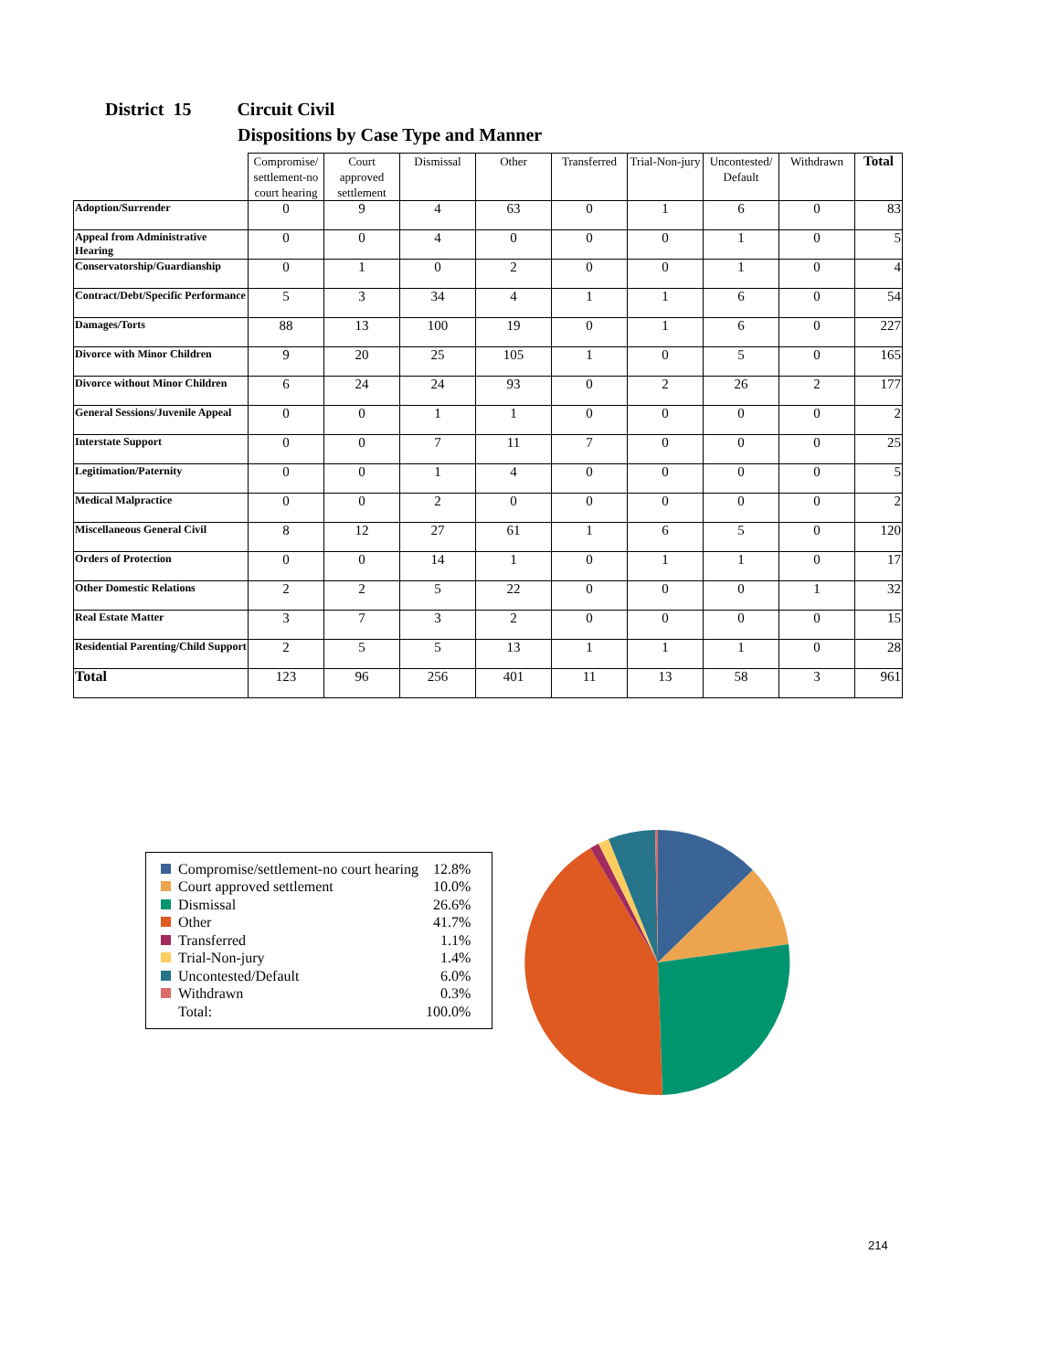District 15 Circuit Civil
Dispositions by Case Type and Manner
| | Compromise/ settlement-no court hearing | Court approved settlement | Dismissal | Other | Transferred | Trial-Non-jury | Uncontested/ Default | Withdrawn | Total |
| Adoption/Surrender | 0 | 9 | 4 | 63 | 0 | 1 | 6 | 0 | 83 |
| Appeal from Administrative Hearing | 0 | 0 | 4 | 0 | 0 | 0 | 1 | 0 | 5 |
| Conservatorship/Guardianship | 0 | 1 | 0 | 2 | 0 | 0 | 1 | 0 | 4 |
| Contract/Debt/Specific Performance | 5 | 3 | 34 | 4 | 1 | 1 | 6 | 0 | 54 |
| Damages/Torts | 88 | 13 | 100 | 19 | 0 | 1 | 6 | 0 | 227 |
| Divorce with Minor Children | 9 | 20 | 25 | 105 | 1 | 0 | 5 | 0 | 165 |
| Divorce without Minor Children | 6 | 24 | 24 | 93 | 0 | 2 | 26 | 2 | 177 |
| General Sessions/Juvenile Appeal | 0 | 0 | 1 | 1 | 0 | 0 | 0 | 0 | 2 |
| Interstate Support | 0 | 0 | 7 | 11 | 7 | 0 | 0 | 0 | 25 |
| Legitimation/Paternity | 0 | 0 | 1 | 4 | 0 | 0 | 0 | 0 | 5 |
| Medical Malpractice | 0 | 0 | 2 | 0 | 0 | 0 | 0 | 0 | 2 |
| Miscellaneous General Civil | 8 | 12 | 27 | 61 | 1 | 6 | 5 | 0 | 120 |
| Orders of Protection | 0 | 0 | 14 | 1 | 0 | 1 | 1 | 0 | 17 |
| Other Domestic Relations | 2 | 2 | 5 | 22 | 0 | 0 | 0 | 1 | 32 |
| Real Estate Matter | 3 | 7 | 3 | 2 | 0 | 0 | 0 | 0 | 15 |
| Residential Parenting/Child Support | 2 | 5 | 5 | 13 | 1 | 1 | 1 | 0 | 28 |
| Total | 123 | 96 | 256 | 401 | 11 | 13 | 58 | 3 | 961 |
| | Compromise/settlement-no court hearing | 12.8% |
| | Court approved settlement | 10.0% |
| | Dismissal | 26.6% |
| | Other | 41.7% |
| | Transferred | 1.1% |
| | Trial-Non-jury | 1.4% |
| | Uncontested/Default | 6.0% |
| | Withdrawn | 0.3% |
| | Total: | 100.0% |
214